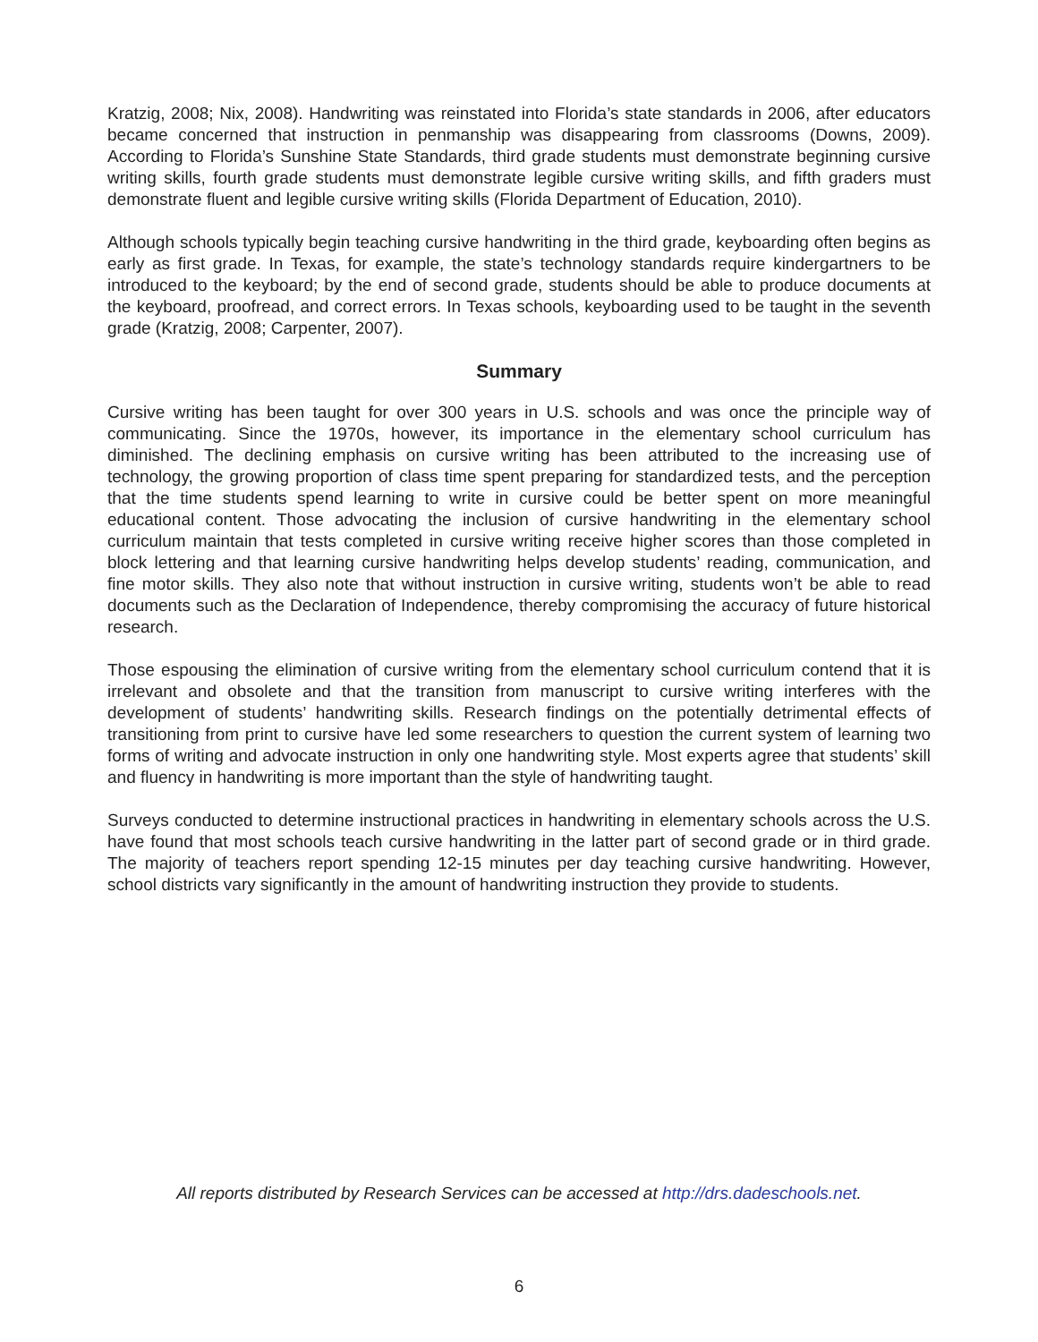Kratzig, 2008; Nix, 2008). Handwriting was reinstated into Florida’s state standards in 2006, after educators became concerned that instruction in penmanship was disappearing from classrooms (Downs, 2009). According to Florida’s Sunshine State Standards, third grade students must demonstrate beginning cursive writing skills, fourth grade students must demonstrate legible cursive writing skills, and fifth graders must demonstrate fluent and legible cursive writing skills (Florida Department of Education, 2010).
Although schools typically begin teaching cursive handwriting in the third grade, keyboarding often begins as early as first grade. In Texas, for example, the state’s technology standards require kindergartners to be introduced to the keyboard; by the end of second grade, students should be able to produce documents at the keyboard, proofread, and correct errors. In Texas schools, keyboarding used to be taught in the seventh grade (Kratzig, 2008; Carpenter, 2007).
Summary
Cursive writing has been taught for over 300 years in U.S. schools and was once the principle way of communicating. Since the 1970s, however, its importance in the elementary school curriculum has diminished. The declining emphasis on cursive writing has been attributed to the increasing use of technology, the growing proportion of class time spent preparing for standardized tests, and the perception that the time students spend learning to write in cursive could be better spent on more meaningful educational content. Those advocating the inclusion of cursive handwriting in the elementary school curriculum maintain that tests completed in cursive writing receive higher scores than those completed in block lettering and that learning cursive handwriting helps develop students’ reading, communication, and fine motor skills. They also note that without instruction in cursive writing, students won’t be able to read documents such as the Declaration of Independence, thereby compromising the accuracy of future historical research.
Those espousing the elimination of cursive writing from the elementary school curriculum contend that it is irrelevant and obsolete and that the transition from manuscript to cursive writing interferes with the development of students’ handwriting skills. Research findings on the potentially detrimental effects of transitioning from print to cursive have led some researchers to question the current system of learning two forms of writing and advocate instruction in only one handwriting style. Most experts agree that students’ skill and fluency in handwriting is more important than the style of handwriting taught.
Surveys conducted to determine instructional practices in handwriting in elementary schools across the U.S. have found that most schools teach cursive handwriting in the latter part of second grade or in third grade. The majority of teachers report spending 12-15 minutes per day teaching cursive handwriting. However, school districts vary significantly in the amount of handwriting instruction they provide to students.
All reports distributed by Research Services can be accessed at http://drs.dadeschools.net.
6